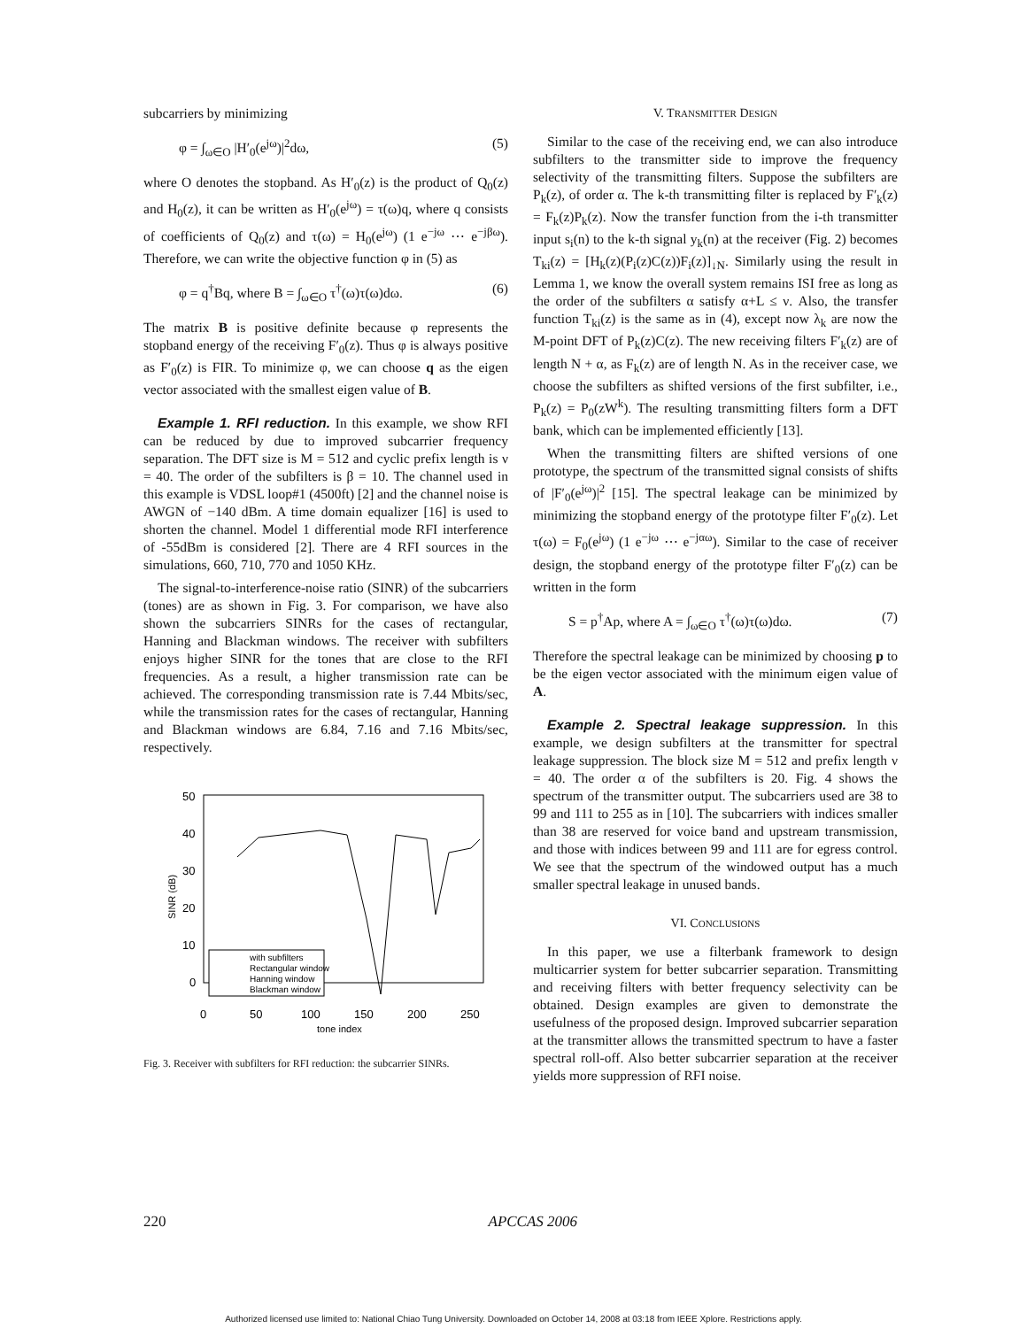subcarriers by minimizing
φ = ∫<sub>ω∈O</sub> |H′<sub>0</sub>(e<sup>jω</sup>)|<sup>2</sup>dω, (5)
where O denotes the stopband. As H′<sub>0</sub>(z) is the product of Q<sub>0</sub>(z) and H<sub>0</sub>(z), it can be written as H′<sub>0</sub>(e<sup>jω</sup>) = τ(ω)q, where q consists of coefficients of Q<sub>0</sub>(z) and τ(ω) = H<sub>0</sub>(e<sup>jω</sup>) (1 e<sup>−jω</sup> ⋯ e<sup>−jβω</sup>). Therefore, we can write the objective function φ in (5) as
φ = q<sup>†</sup>Bq, where B = ∫<sub>ω∈O</sub> τ<sup>†</sup>(ω)τ(ω)dω. (6)
The matrix B is positive definite because φ represents the stopband energy of the receiving F′<sub>0</sub>(z). Thus φ is always positive as F′<sub>0</sub>(z) is FIR. To minimize φ, we can choose q as the eigen vector associated with the smallest eigen value of B.
Example 1. RFI reduction. In this example, we show RFI can be reduced by due to improved subcarrier frequency separation. The DFT size is M = 512 and cyclic prefix length is ν = 40. The order of the subfilters is β = 10. The channel used in this example is VDSL loop#1 (4500ft) [2] and the channel noise is AWGN of −140 dBm. A time domain equalizer [16] is used to shorten the channel. Model 1 differential mode RFI interference of -55dBm is considered [2]. There are 4 RFI sources in the simulations, 660, 710, 770 and 1050 KHz.
The signal-to-interference-noise ratio (SINR) of the subcarriers (tones) are as shown in Fig. 3. For comparison, we have also shown the subcarriers SINRs for the cases of rectangular, Hanning and Blackman windows. The receiver with subfilters enjoys higher SINR for the tones that are close to the RFI frequencies. As a result, a higher transmission rate can be achieved. The corresponding transmission rate is 7.44 Mbits/sec, while the transmission rates for the cases of rectangular, Hanning and Blackman windows are 6.84, 7.16 and 7.16 Mbits/sec, respectively.
50
40
30
20
10
0
0
50
100
150
200
250
tone index
SINR (dB)
with subfilters
Rectangular window
Hanning window
Blackman window
Fig. 3. Receiver with subfilters for RFI reduction: the subcarrier SINRs.
V. TRANSMITTER DESIGN
Similar to the case of the receiving end, we can also introduce subfilters to the transmitter side to improve the frequency selectivity of the transmitting filters. Suppose the subfilters are P<sub>k</sub>(z), of order α. The k-th transmitting filter is replaced by F′<sub>k</sub>(z) = F<sub>k</sub>(z)P<sub>k</sub>(z). Now the transfer function from the i-th transmitter input s<sub>i</sub>(n) to the k-th signal y<sub>k</sub>(n) at the receiver (Fig. 2) becomes T<sub>ki</sub>(z) = [H<sub>k</sub>(z)(P<sub>i</sub>(z)C(z))F<sub>i</sub>(z)]<sub>↓N</sub>. Similarly using the result in Lemma 1, we know the overall system remains ISI free as long as the order of the subfilters α satisfy α+L ≤ ν. Also, the transfer function T<sub>ki</sub>(z) is the same as in (4), except now λ<sub>k</sub> are now the M-point DFT of P<sub>k</sub>(z)C(z). The new receiving filters F′<sub>k</sub>(z) are of length N + α, as F<sub>k</sub>(z) are of length N. As in the receiver case, we choose the subfilters as shifted versions of the first subfilter, i.e., P<sub>k</sub>(z) = P<sub>0</sub>(zW<sup>k</sup>). The resulting transmitting filters form a DFT bank, which can be implemented efficiently [13].
When the transmitting filters are shifted versions of one prototype, the spectrum of the transmitted signal consists of shifts of |F′<sub>0</sub>(e<sup>jω</sup>)|<sup>2</sup> [15]. The spectral leakage can be minimized by minimizing the stopband energy of the prototype filter F′<sub>0</sub>(z). Let τ(ω) = F<sub>0</sub>(e<sup>jω</sup>) (1 e<sup>−jω</sup> ⋯ e<sup>−jαω</sup>). Similar to the case of receiver design, the stopband energy of the prototype filter F′<sub>0</sub>(z) can be written in the form
S = p<sup>†</sup>Ap, where A = ∫<sub>ω∈O</sub> τ<sup>†</sup>(ω)τ(ω)dω. (7)
Therefore the spectral leakage can be minimized by choosing p to be the eigen vector associated with the minimum eigen value of A.
Example 2. Spectral leakage suppression. In this example, we design subfilters at the transmitter for spectral leakage suppression. The block size M = 512 and prefix length ν = 40. The order α of the subfilters is 20. Fig. 4 shows the spectrum of the transmitter output. The subcarriers used are 38 to 99 and 111 to 255 as in [10]. The subcarriers with indices smaller than 38 are reserved for voice band and upstream transmission, and those with indices between 99 and 111 are for egress control. We see that the spectrum of the windowed output has a much smaller spectral leakage in unused bands.
VI. CONCLUSIONS
In this paper, we use a filterbank framework to design multicarrier system for better subcarrier separation. Transmitting and receiving filters with better frequency selectivity can be obtained. Design examples are given to demonstrate the usefulness of the proposed design. Improved subcarrier separation at the transmitter allows the transmitted spectrum to have a faster spectral roll-off. Also better subcarrier separation at the receiver yields more suppression of RFI noise.
220 APCCAS 2006
Authorized licensed use limited to: National Chiao Tung University. Downloaded on October 14, 2008 at 03:18 from IEEE Xplore. Restrictions apply.